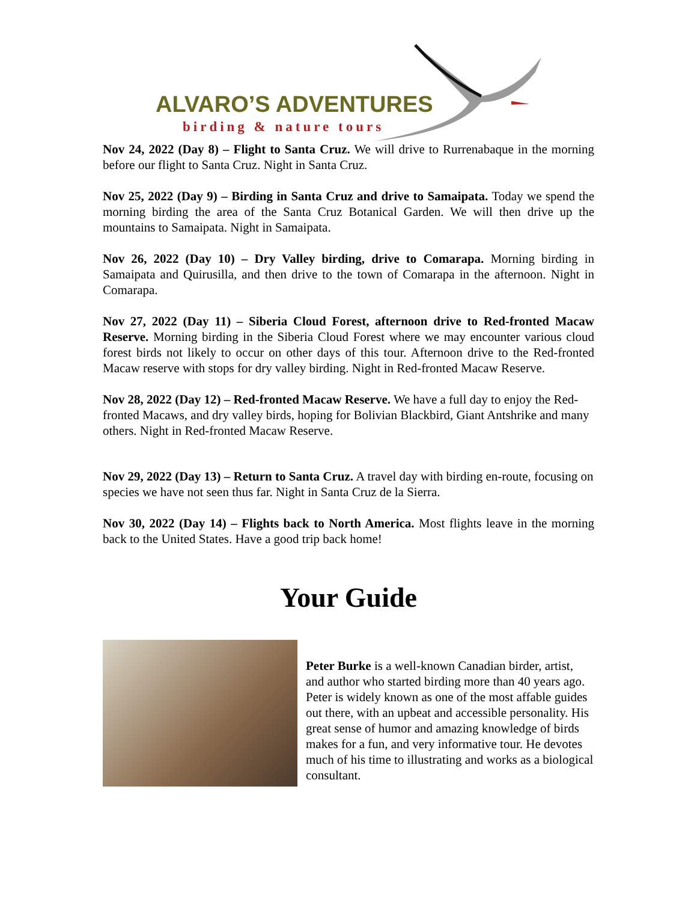ALVARO’S ADVENTURES
birding & nature tours
Nov 24, 2022 (Day 8) – Flight to Santa Cruz. We will drive to Rurrenabaque in the morning before our flight to Santa Cruz. Night in Santa Cruz.
Nov 25, 2022 (Day 9) – Birding in Santa Cruz and drive to Samaipata. Today we spend the morning birding the area of the Santa Cruz Botanical Garden. We will then drive up the mountains to Samaipata. Night in Samaipata.
Nov 26, 2022 (Day 10) – Dry Valley birding, drive to Comarapa. Morning birding in Samaipata and Quirusilla, and then drive to the town of Comarapa in the afternoon. Night in Comarapa.
Nov 27, 2022 (Day 11) – Siberia Cloud Forest, afternoon drive to Red-fronted Macaw Reserve. Morning birding in the Siberia Cloud Forest where we may encounter various cloud forest birds not likely to occur on other days of this tour. Afternoon drive to the Red-fronted Macaw reserve with stops for dry valley birding. Night in Red-fronted Macaw Reserve.
Nov 28, 2022 (Day 12) – Red-fronted Macaw Reserve. We have a full day to enjoy the Red-fronted Macaws, and dry valley birds, hoping for Bolivian Blackbird, Giant Antshrike and many others. Night in Red-fronted Macaw Reserve.
Nov 29, 2022 (Day 13) – Return to Santa Cruz. A travel day with birding en-route, focusing on species we have not seen thus far. Night in Santa Cruz de la Sierra.
Nov 30, 2022 (Day 14) – Flights back to North America. Most flights leave in the morning back to the United States. Have a good trip back home!
Your Guide
Peter Burke is a well-known Canadian birder, artist, and author who started birding more than 40 years ago. Peter is widely known as one of the most affable guides out there, with an upbeat and accessible personality. His great sense of humor and amazing knowledge of birds makes for a fun, and very informative tour. He devotes much of his time to illustrating and works as a biological consultant.